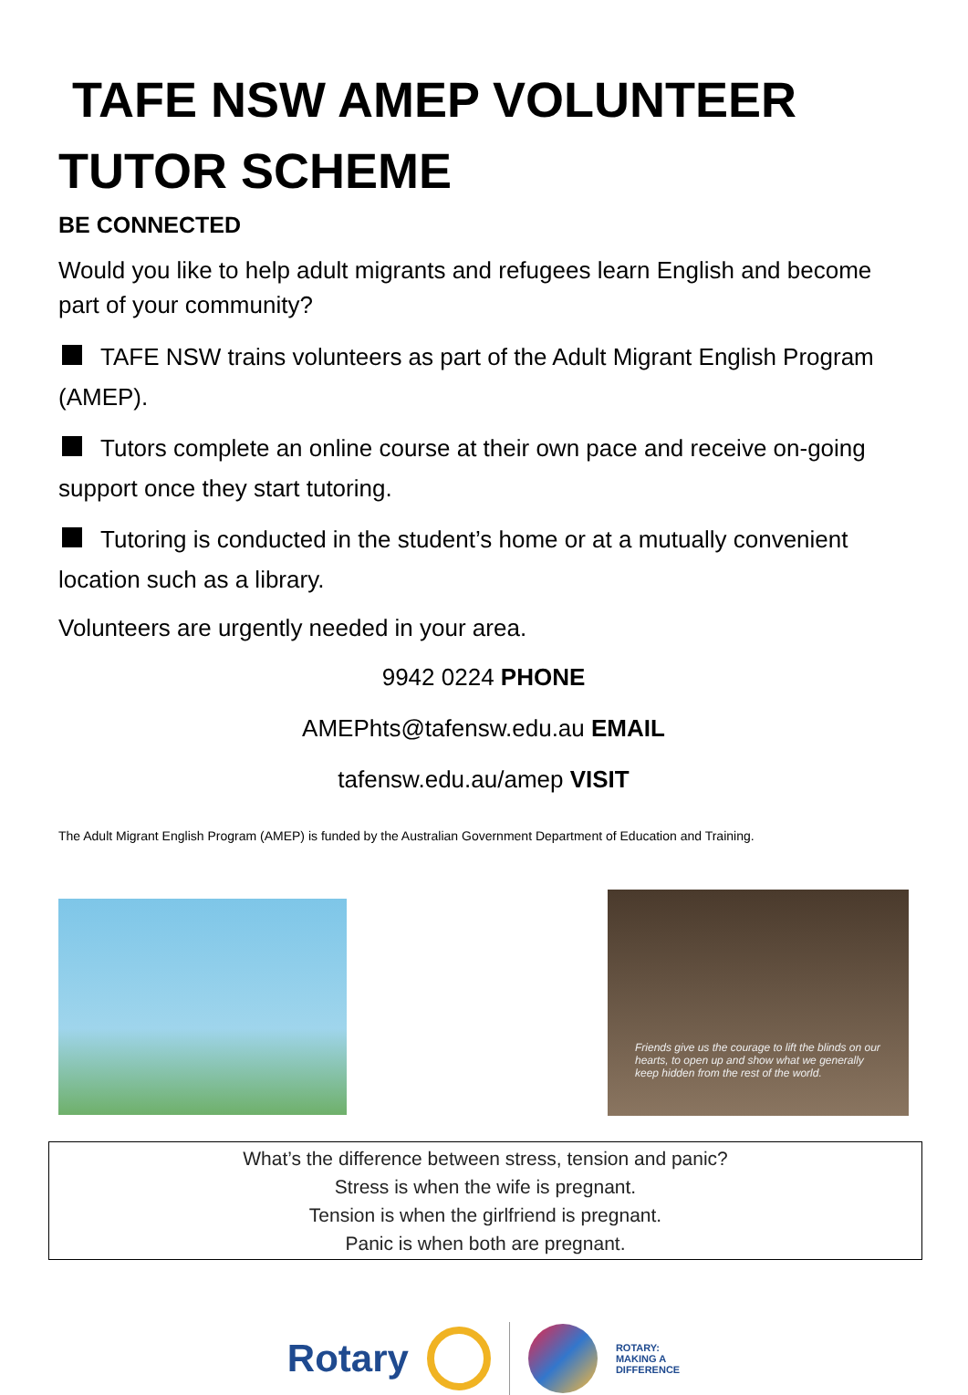TAFE NSW AMEP VOLUNTEER TUTOR SCHEME
BE CONNECTED
Would you like to help adult migrants and refugees learn English and become part of your community?
TAFE NSW trains volunteers as part of the Adult Migrant English Program (AMEP).
Tutors complete an online course at their own pace and receive on-going support once they start tutoring.
Tutoring is conducted in the student’s home or at a mutually convenient location such as a library.
Volunteers are urgently needed in your area.
9942 0224 PHONE
AMEPhts@tafensw.edu.au EMAIL
tafensw.edu.au/amep VISIT
The Adult Migrant English Program (AMEP) is funded by the Australian Government Department of Education and Training.
Friends give us the courage to lift the blinds on our hearts, to open up and show what we generally keep hidden from the rest of the world.
What’s the difference between stress, tension and panic?
Stress is when the wife is pregnant.
Tension is when the girlfriend is pregnant.
Panic is when both are pregnant.
Rotary
ROTARY:
MAKING A
DIFFERENCE